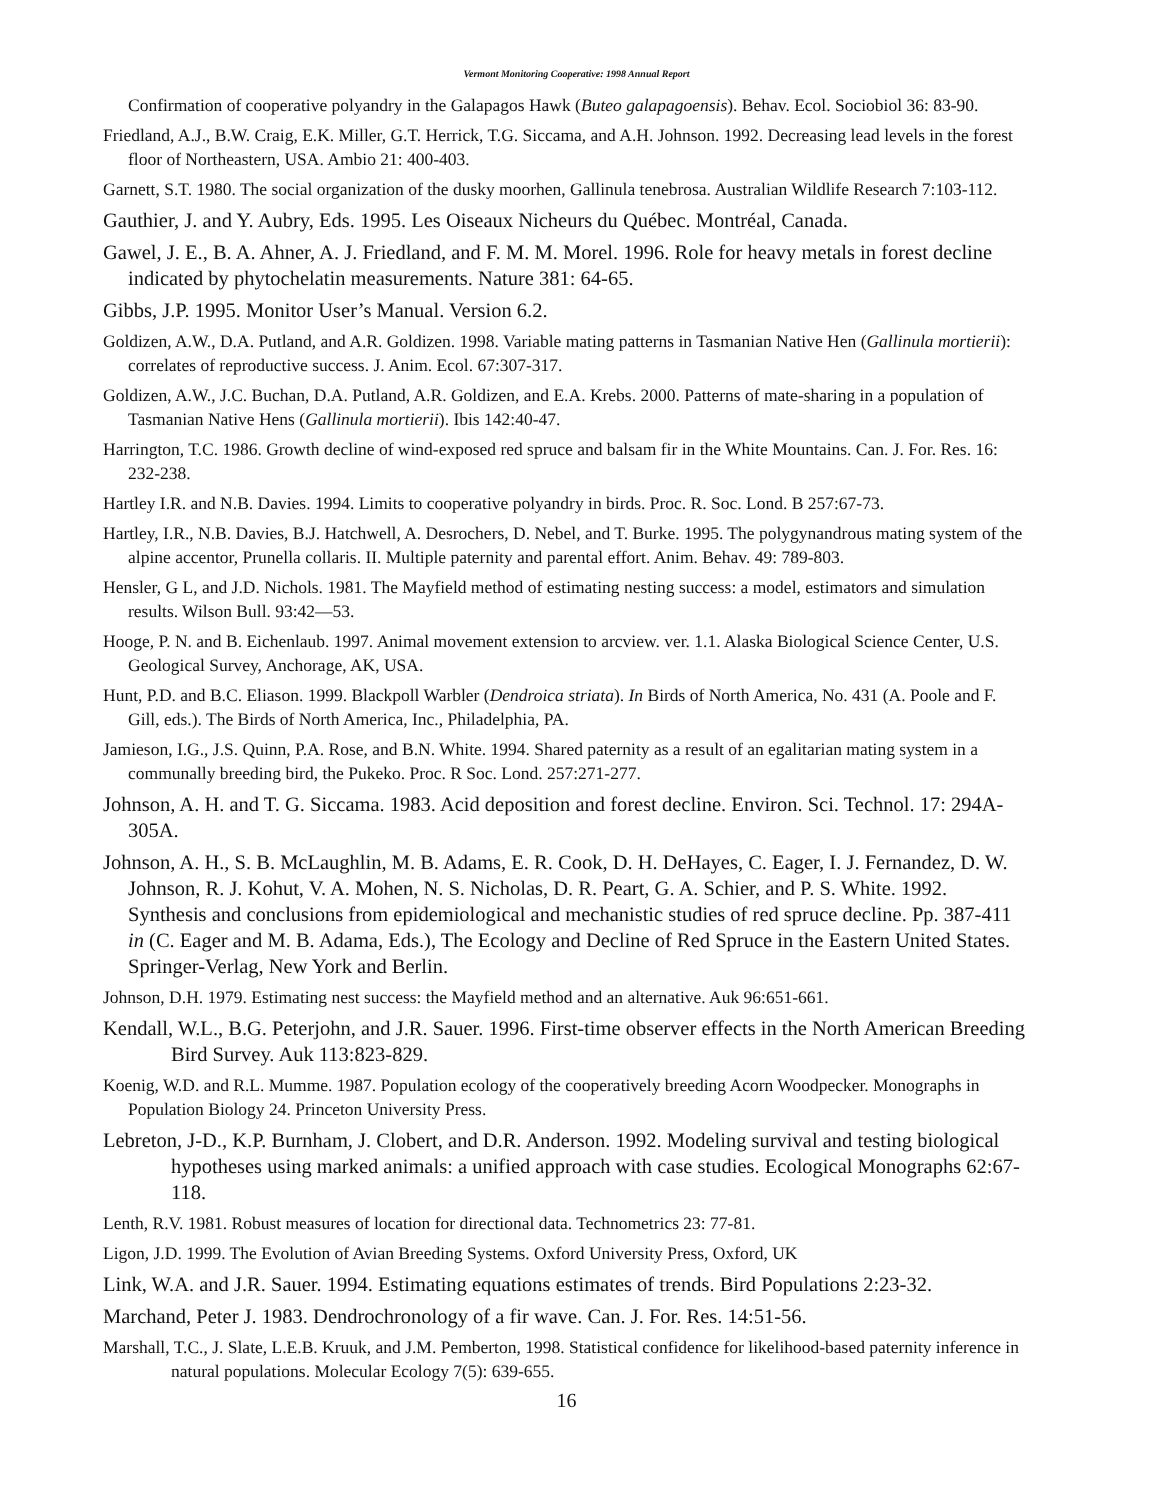Vermont Monitoring Cooperative: 1998 Annual Report
Confirmation of cooperative polyandry in the Galapagos Hawk (Buteo galapagoensis). Behav. Ecol. Sociobiol 36: 83-90.
Friedland, A.J., B.W. Craig, E.K. Miller, G.T. Herrick, T.G. Siccama, and A.H. Johnson. 1992. Decreasing lead levels in the forest floor of Northeastern, USA. Ambio 21: 400-403.
Garnett, S.T. 1980. The social organization of the dusky moorhen, Gallinula tenebrosa. Australian Wildlife Research 7:103-112.
Gauthier, J. and Y. Aubry, Eds. 1995. Les Oiseaux Nicheurs du Québec. Montréal, Canada.
Gawel, J. E., B. A. Ahner, A. J. Friedland, and F. M. M. Morel. 1996. Role for heavy metals in forest decline indicated by phytochelatin measurements. Nature 381: 64-65.
Gibbs, J.P. 1995. Monitor User’s Manual. Version 6.2.
Goldizen, A.W., D.A. Putland, and A.R. Goldizen. 1998. Variable mating patterns in Tasmanian Native Hen (Gallinula mortierii): correlates of reproductive success. J. Anim. Ecol. 67:307-317.
Goldizen, A.W., J.C. Buchan, D.A. Putland, A.R. Goldizen, and E.A. Krebs. 2000. Patterns of mate-sharing in a population of Tasmanian Native Hens (Gallinula mortierii). Ibis 142:40-47.
Harrington, T.C. 1986. Growth decline of wind-exposed red spruce and balsam fir in the White Mountains. Can. J. For. Res. 16: 232-238.
Hartley I.R. and N.B. Davies. 1994. Limits to cooperative polyandry in birds. Proc. R. Soc. Lond. B 257:67-73.
Hartley, I.R., N.B. Davies, B.J. Hatchwell, A. Desrochers, D. Nebel, and T. Burke. 1995. The polygynandrous mating system of the alpine accentor, Prunella collaris. II. Multiple paternity and parental effort. Anim. Behav. 49: 789-803.
Hensler, G L, and J.D. Nichols. 1981. The Mayfield method of estimating nesting success: a model, estimators and simulation results. Wilson Bull. 93:42—53.
Hooge, P. N. and B. Eichenlaub. 1997. Animal movement extension to arcview. ver. 1.1. Alaska Biological Science Center, U.S. Geological Survey, Anchorage, AK, USA.
Hunt, P.D. and B.C. Eliason. 1999. Blackpoll Warbler (Dendroica striata). In Birds of North America, No. 431 (A. Poole and F. Gill, eds.). The Birds of North America, Inc., Philadelphia, PA.
Jamieson, I.G., J.S. Quinn, P.A. Rose, and B.N. White. 1994. Shared paternity as a result of an egalitarian mating system in a communally breeding bird, the Pukeko. Proc. R Soc. Lond. 257:271-277.
Johnson, A. H. and T. G. Siccama. 1983. Acid deposition and forest decline. Environ. Sci. Technol. 17: 294A-305A.
Johnson, A. H., S. B. McLaughlin, M. B. Adams, E. R. Cook, D. H. DeHayes, C. Eager, I. J. Fernandez, D. W. Johnson, R. J. Kohut, V. A. Mohen, N. S. Nicholas, D. R. Peart, G. A. Schier, and P. S. White. 1992. Synthesis and conclusions from epidemiological and mechanistic studies of red spruce decline. Pp. 387-411 in (C. Eager and M. B. Adama, Eds.), The Ecology and Decline of Red Spruce in the Eastern United States. Springer-Verlag, New York and Berlin.
Johnson, D.H. 1979. Estimating nest success: the Mayfield method and an alternative. Auk 96:651-661.
Kendall, W.L., B.G. Peterjohn, and J.R. Sauer. 1996. First-time observer effects in the North American Breeding Bird Survey. Auk 113:823-829.
Koenig, W.D. and R.L. Mumme. 1987. Population ecology of the cooperatively breeding Acorn Woodpecker. Monographs in Population Biology 24. Princeton University Press.
Lebreton, J-D., K.P. Burnham, J. Clobert, and D.R. Anderson. 1992. Modeling survival and testing biological hypotheses using marked animals: a unified approach with case studies. Ecological Monographs 62:67-118.
Lenth, R.V. 1981. Robust measures of location for directional data. Technometrics 23: 77-81.
Ligon, J.D. 1999. The Evolution of Avian Breeding Systems. Oxford University Press, Oxford, UK
Link, W.A. and J.R. Sauer. 1994. Estimating equations estimates of trends. Bird Populations 2:23-32.
Marchand, Peter J. 1983. Dendrochronology of a fir wave. Can. J. For. Res. 14:51-56.
Marshall, T.C., J. Slate, L.E.B. Kruuk, and J.M. Pemberton, 1998. Statistical confidence for likelihood-based paternity inference in natural populations. Molecular Ecology 7(5): 639-655.
16